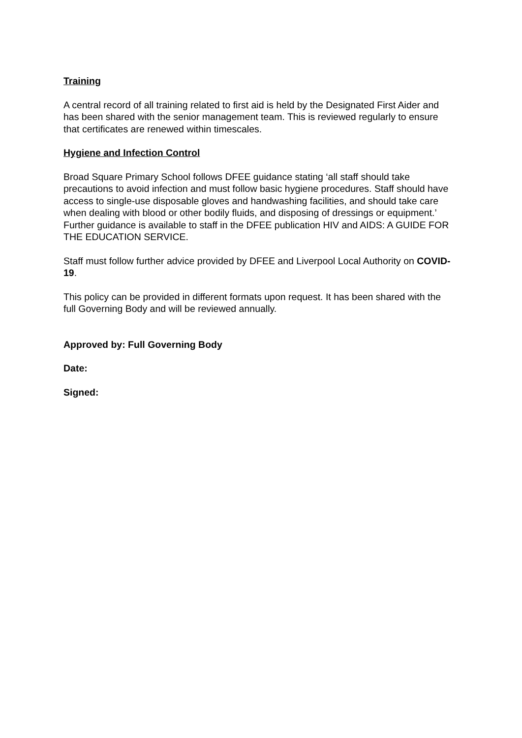Training
A central record of all training related to first aid is held by the Designated First Aider and has been shared with the senior management team. This is reviewed regularly to ensure that certificates are renewed within timescales.
Hygiene and Infection Control
Broad Square Primary School follows DFEE guidance stating ‘all staff should take precautions to avoid infection and must follow basic hygiene procedures. Staff should have access to single-use disposable gloves and handwashing facilities, and should take care when dealing with blood or other bodily fluids, and disposing of dressings or equipment.’ Further guidance is available to staff in the DFEE publication HIV and AIDS: A GUIDE FOR THE EDUCATION SERVICE.
Staff must follow further advice provided by DFEE and Liverpool Local Authority on COVID-19.
This policy can be provided in different formats upon request. It has been shared with the full Governing Body and will be reviewed annually.
Approved by: Full Governing Body
Date:
Signed: